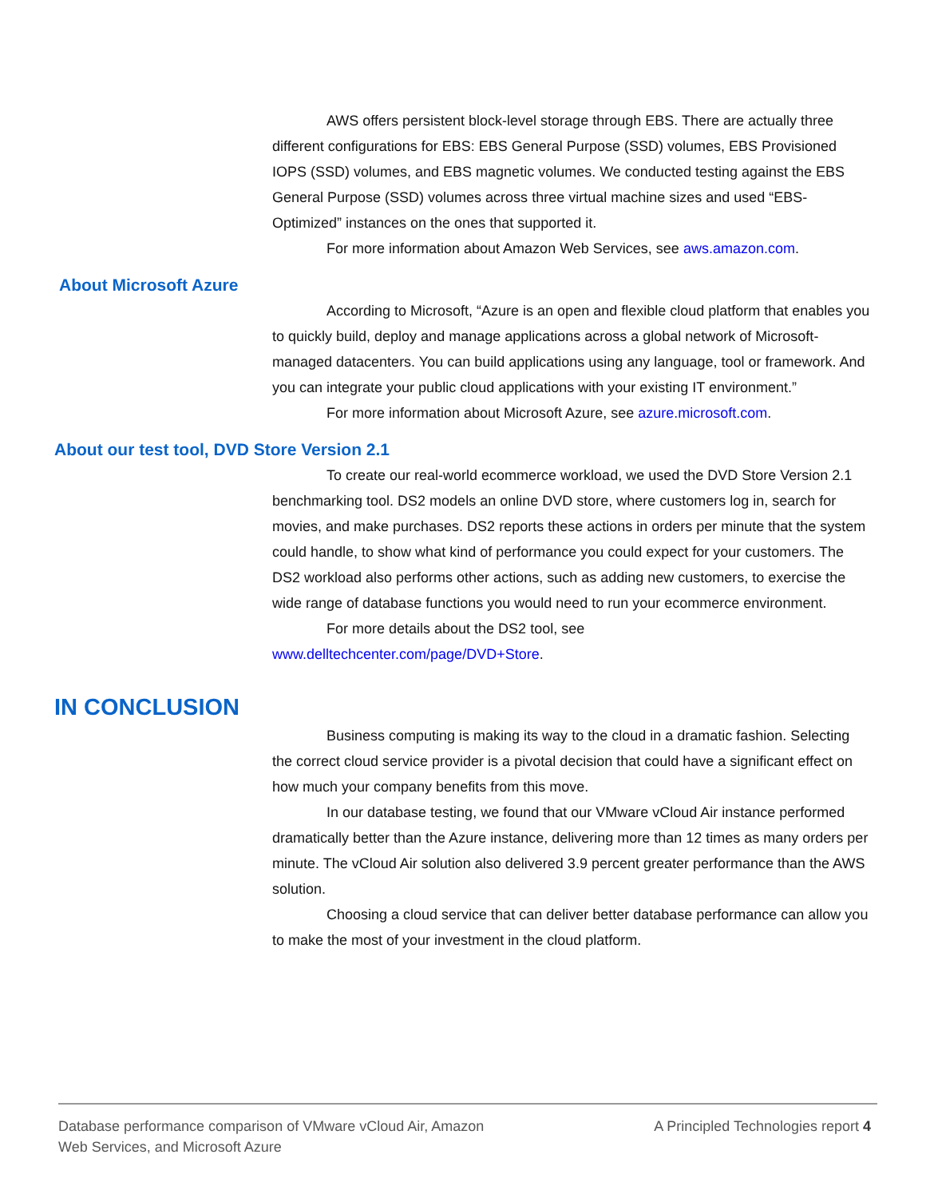AWS offers persistent block-level storage through EBS. There are actually three different configurations for EBS: EBS General Purpose (SSD) volumes, EBS Provisioned IOPS (SSD) volumes, and EBS magnetic volumes. We conducted testing against the EBS General Purpose (SSD) volumes across three virtual machine sizes and used “EBS-Optimized” instances on the ones that supported it.
For more information about Amazon Web Services, see aws.amazon.com.
About Microsoft Azure
According to Microsoft, “Azure is an open and flexible cloud platform that enables you to quickly build, deploy and manage applications across a global network of Microsoft-managed datacenters. You can build applications using any language, tool or framework. And you can integrate your public cloud applications with your existing IT environment.”
For more information about Microsoft Azure, see azure.microsoft.com.
About our test tool, DVD Store Version 2.1
To create our real-world ecommerce workload, we used the DVD Store Version 2.1 benchmarking tool. DS2 models an online DVD store, where customers log in, search for movies, and make purchases. DS2 reports these actions in orders per minute that the system could handle, to show what kind of performance you could expect for your customers. The DS2 workload also performs other actions, such as adding new customers, to exercise the wide range of database functions you would need to run your ecommerce environment.
For more details about the DS2 tool, see
www.delltechcenter.com/page/DVD+Store.
IN CONCLUSION
Business computing is making its way to the cloud in a dramatic fashion. Selecting the correct cloud service provider is a pivotal decision that could have a significant effect on how much your company benefits from this move.
In our database testing, we found that our VMware vCloud Air instance performed dramatically better than the Azure instance, delivering more than 12 times as many orders per minute. The vCloud Air solution also delivered 3.9 percent greater performance than the AWS solution.
Choosing a cloud service that can deliver better database performance can allow you to make the most of your investment in the cloud platform.
Database performance comparison of VMware vCloud Air, Amazon
Web Services, and Microsoft Azure
A Principled Technologies report 4